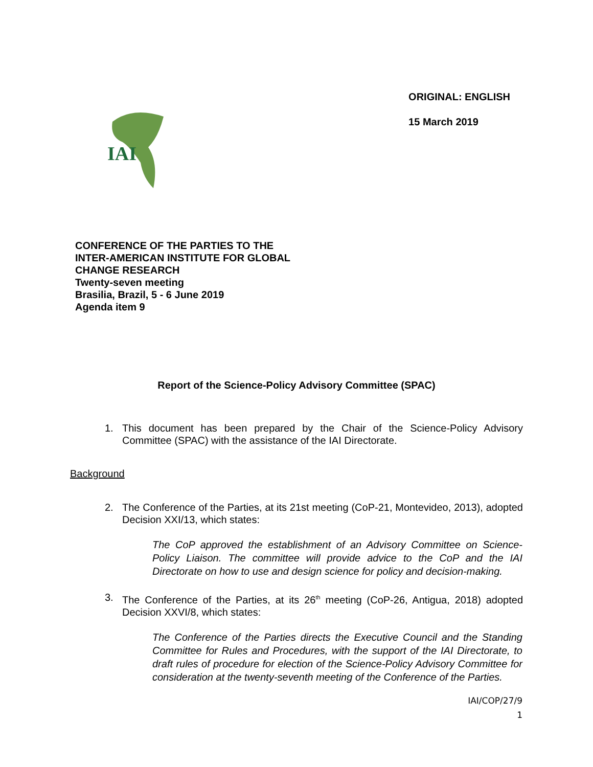IAI
ORIGINAL: ENGLISH
15 March 2019
CONFERENCE OF THE PARTIES TO THE
INTER-AMERICAN INSTITUTE FOR GLOBAL
CHANGE RESEARCH
Twenty-seven meeting
Brasilia, Brazil, 5 - 6 June 2019
Agenda item 9
Report of the Science-Policy Advisory Committee (SPAC)
1. This document has been prepared by the Chair of the Science-Policy Advisory Committee (SPAC) with the assistance of the IAI Directorate.
Background
2. The Conference of the Parties, at its 21st meeting (CoP-21, Montevideo, 2013), adopted Decision XXI/13, which states:
The CoP approved the establishment of an Advisory Committee on Science-Policy Liaison. The committee will provide advice to the CoP and the IAI Directorate on how to use and design science for policy and decision-making.
3. The Conference of the Parties, at its 26<sup>th</sup> meeting (CoP-26, Antigua, 2018) adopted Decision XXVI/8, which states:
The Conference of the Parties directs the Executive Council and the Standing Committee for Rules and Procedures, with the support of the IAI Directorate, to draft rules of procedure for election of the Science-Policy Advisory Committee for consideration at the twenty-seventh meeting of the Conference of the Parties.
IAI/COP/27/9
1